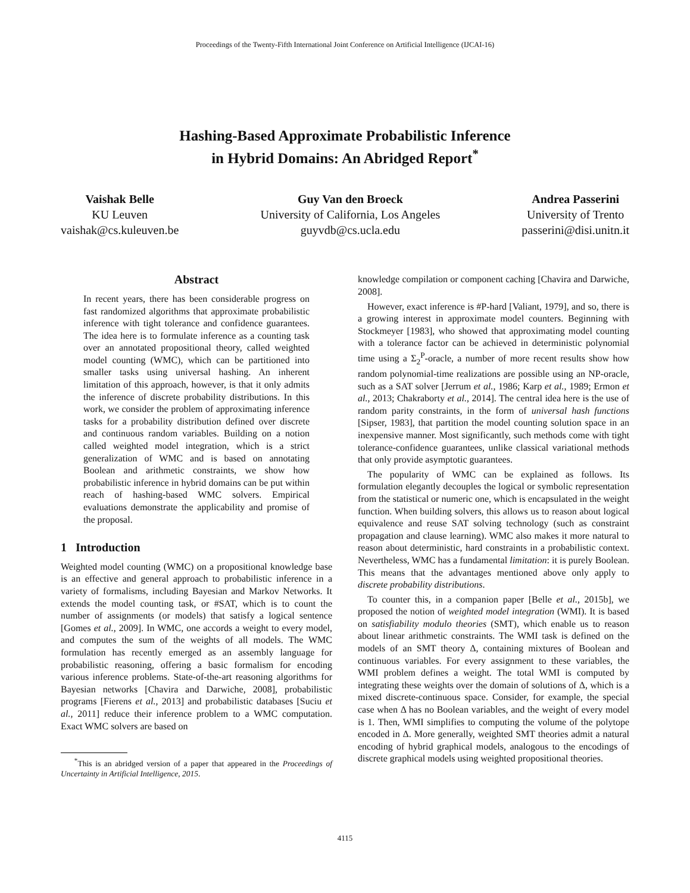Proceedings of the Twenty-Fifth International Joint Conference on Artificial Intelligence (IJCAI-16)
Hashing-Based Approximate Probabilistic Inference
in Hybrid Domains: An Abridged Report<sup>*</sup>
Vaishak Belle
KU Leuven
vaishak@cs.kuleuven.be
Guy Van den Broeck
University of California, Los Angeles
guyvdb@cs.ucla.edu
Andrea Passerini
University of Trento
passerini@disi.unitn.it
Abstract
In recent years, there has been considerable progress on fast randomized algorithms that approximate probabilistic inference with tight tolerance and confidence guarantees. The idea here is to formulate inference as a counting task over an annotated propositional theory, called weighted model counting (WMC), which can be partitioned into smaller tasks using universal hashing. An inherent limitation of this approach, however, is that it only admits the inference of discrete probability distributions. In this work, we consider the problem of approximating inference tasks for a probability distribution defined over discrete and continuous random variables. Building on a notion called weighted model integration, which is a strict generalization of WMC and is based on annotating Boolean and arithmetic constraints, we show how probabilistic inference in hybrid domains can be put within reach of hashing-based WMC solvers. Empirical evaluations demonstrate the applicability and promise of the proposal.
1 Introduction
Weighted model counting (WMC) on a propositional knowledge base is an effective and general approach to probabilistic inference in a variety of formalisms, including Bayesian and Markov Networks. It extends the model counting task, or #SAT, which is to count the number of assignments (or models) that satisfy a logical sentence [Gomes et al., 2009]. In WMC, one accords a weight to every model, and computes the sum of the weights of all models. The WMC formulation has recently emerged as an assembly language for probabilistic reasoning, offering a basic formalism for encoding various inference problems. State-of-the-art reasoning algorithms for Bayesian networks [Chavira and Darwiche, 2008], probabilistic programs [Fierens et al., 2013] and probabilistic databases [Suciu et al., 2011] reduce their inference problem to a WMC computation. Exact WMC solvers are based on
<sup>*</sup> This is an abridged version of a paper that appeared in the Proceedings of Uncertainty in Artificial Intelligence, 2015.
knowledge compilation or component caching [Chavira and Darwiche, 2008].
However, exact inference is #P-hard [Valiant, 1979], and so, there is a growing interest in approximate model counters. Beginning with Stockmeyer [1983], who showed that approximating model counting with a tolerance factor can be achieved in deterministic polynomial time using a Σ<sub>2</sub><sup>P</sup>-oracle, a number of more recent results show how random polynomial-time realizations are possible using an NP-oracle, such as a SAT solver [Jerrum et al., 1986; Karp et al., 1989; Ermon et al., 2013; Chakraborty et al., 2014]. The central idea here is the use of random parity constraints, in the form of universal hash functions [Sipser, 1983], that partition the model counting solution space in an inexpensive manner. Most significantly, such methods come with tight tolerance-confidence guarantees, unlike classical variational methods that only provide asymptotic guarantees.
The popularity of WMC can be explained as follows. Its formulation elegantly decouples the logical or symbolic representation from the statistical or numeric one, which is encapsulated in the weight function. When building solvers, this allows us to reason about logical equivalence and reuse SAT solving technology (such as constraint propagation and clause learning). WMC also makes it more natural to reason about deterministic, hard constraints in a probabilistic context. Nevertheless, WMC has a fundamental limitation: it is purely Boolean. This means that the advantages mentioned above only apply to discrete probability distributions.
To counter this, in a companion paper [Belle et al., 2015b], we proposed the notion of weighted model integration (WMI). It is based on satisfiability modulo theories (SMT), which enable us to reason about linear arithmetic constraints. The WMI task is defined on the models of an SMT theory Δ, containing mixtures of Boolean and continuous variables. For every assignment to these variables, the WMI problem defines a weight. The total WMI is computed by integrating these weights over the domain of solutions of Δ, which is a mixed discrete-continuous space. Consider, for example, the special case when Δ has no Boolean variables, and the weight of every model is 1. Then, WMI simplifies to computing the volume of the polytope encoded in Δ. More generally, weighted SMT theories admit a natural encoding of hybrid graphical models, analogous to the encodings of discrete graphical models using weighted propositional theories.
4115